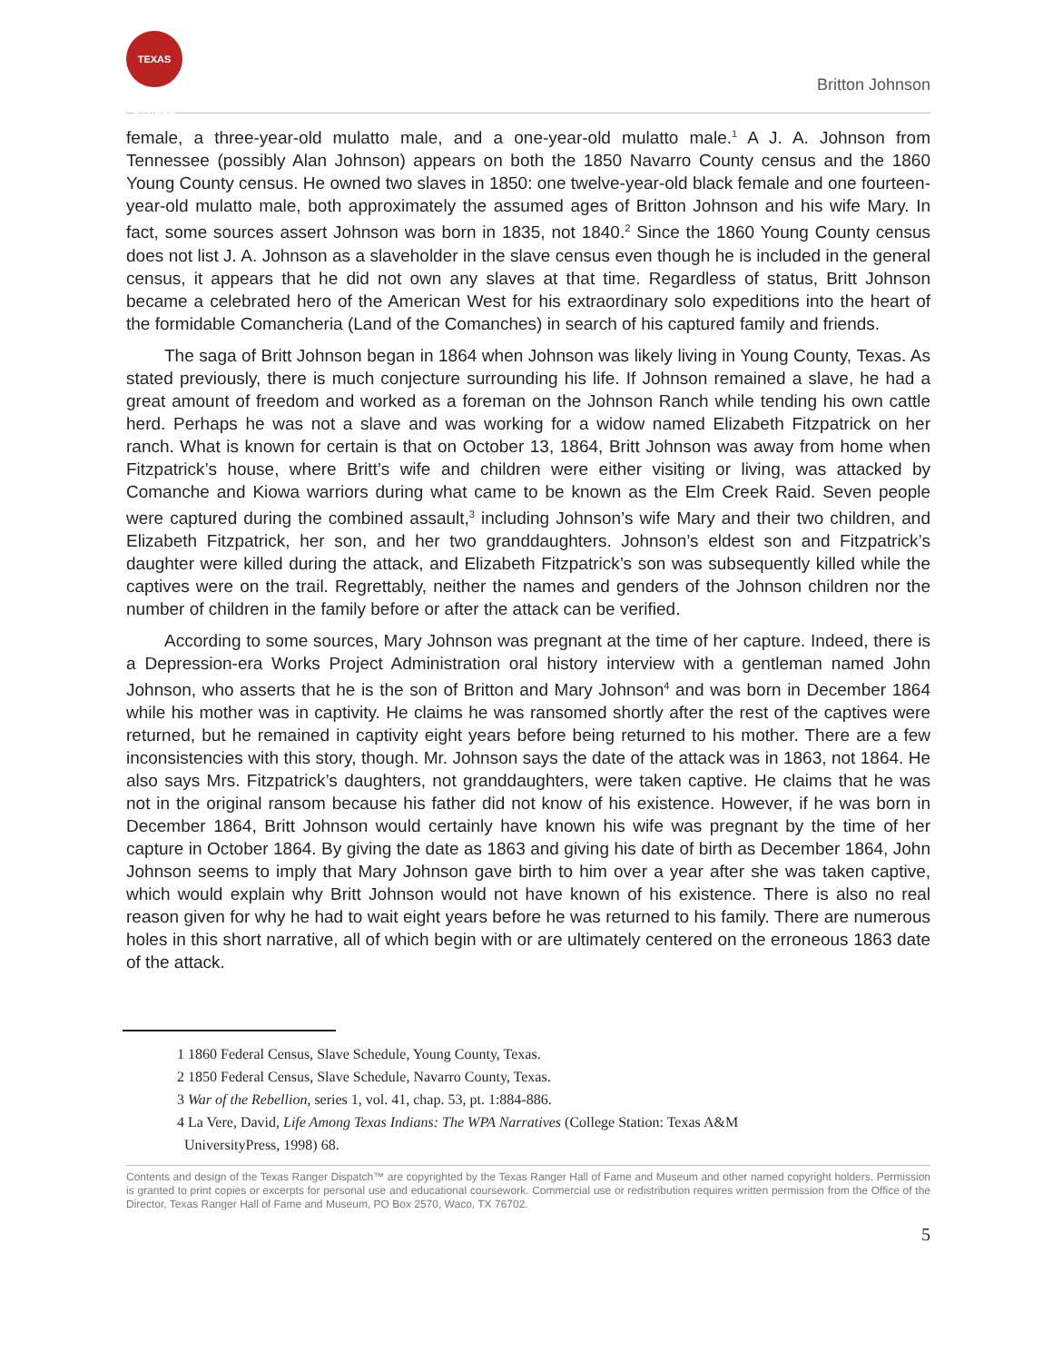TEXAS RANGER
Britton Johnson
female, a three-year-old mulatto male, and a one-year-old mulatto male.<sup>1</sup> A J. A. Johnson from Tennessee (possibly Alan Johnson) appears on both the 1850 Navarro County census and the 1860 Young County census. He owned two slaves in 1850: one twelve-year-old black female and one fourteen-year-old mulatto male, both approximately the assumed ages of Britton Johnson and his wife Mary. In fact, some sources assert Johnson was born in 1835, not 1840.<sup>2</sup> Since the 1860 Young County census does not list J. A. Johnson as a slaveholder in the slave census even though he is included in the general census, it appears that he did not own any slaves at that time. Regardless of status, Britt Johnson became a celebrated hero of the American West for his extraordinary solo expeditions into the heart of the formidable Comancheria (Land of the Comanches) in search of his captured family and friends.
The saga of Britt Johnson began in 1864 when Johnson was likely living in Young County, Texas. As stated previously, there is much conjecture surrounding his life. If Johnson remained a slave, he had a great amount of freedom and worked as a foreman on the Johnson Ranch while tending his own cattle herd. Perhaps he was not a slave and was working for a widow named Elizabeth Fitzpatrick on her ranch. What is known for certain is that on October 13, 1864, Britt Johnson was away from home when Fitzpatrick’s house, where Britt’s wife and children were either visiting or living, was attacked by Comanche and Kiowa warriors during what came to be known as the Elm Creek Raid. Seven people were captured during the combined assault,<sup>3</sup> including Johnson’s wife Mary and their two children, and Elizabeth Fitzpatrick, her son, and her two granddaughters. Johnson’s eldest son and Fitzpatrick’s daughter were killed during the attack, and Elizabeth Fitzpatrick’s son was subsequently killed while the captives were on the trail. Regrettably, neither the names and genders of the Johnson children nor the number of children in the family before or after the attack can be verified.
According to some sources, Mary Johnson was pregnant at the time of her capture. Indeed, there is a Depression-era Works Project Administration oral history interview with a gentleman named John Johnson, who asserts that he is the son of Britton and Mary Johnson<sup>4</sup> and was born in December 1864 while his mother was in captivity. He claims he was ransomed shortly after the rest of the captives were returned, but he remained in captivity eight years before being returned to his mother. There are a few inconsistencies with this story, though. Mr. Johnson says the date of the attack was in 1863, not 1864. He also says Mrs. Fitzpatrick’s daughters, not granddaughters, were taken captive. He claims that he was not in the original ransom because his father did not know of his existence. However, if he was born in December 1864, Britt Johnson would certainly have known his wife was pregnant by the time of her capture in October 1864. By giving the date as 1863 and giving his date of birth as December 1864, John Johnson seems to imply that Mary Johnson gave birth to him over a year after she was taken captive, which would explain why Britt Johnson would not have known of his existence. There is also no real reason given for why he had to wait eight years before he was returned to his family. There are numerous holes in this short narrative, all of which begin with or are ultimately centered on the erroneous 1863 date of the attack.
1 1860 Federal Census, Slave Schedule, Young County, Texas.
2 1850 Federal Census, Slave Schedule, Navarro County, Texas.
3 War of the Rebellion, series 1, vol. 41, chap. 53, pt. 1:884-886.
4 La Vere, David, Life Among Texas Indians: The WPA Narratives (College Station: Texas A&M
UniversityPress, 1998) 68.
Contents and design of the Texas Ranger Dispatch™ are copyrighted by the Texas Ranger Hall of Fame and Museum and other named copyright holders. Permission is granted to print copies or excerpts for personal use and educational coursework. Commercial use or redistribution requires written permission from the Office of the Director, Texas Ranger Hall of Fame and Museum, PO Box 2570, Waco, TX 76702.
5